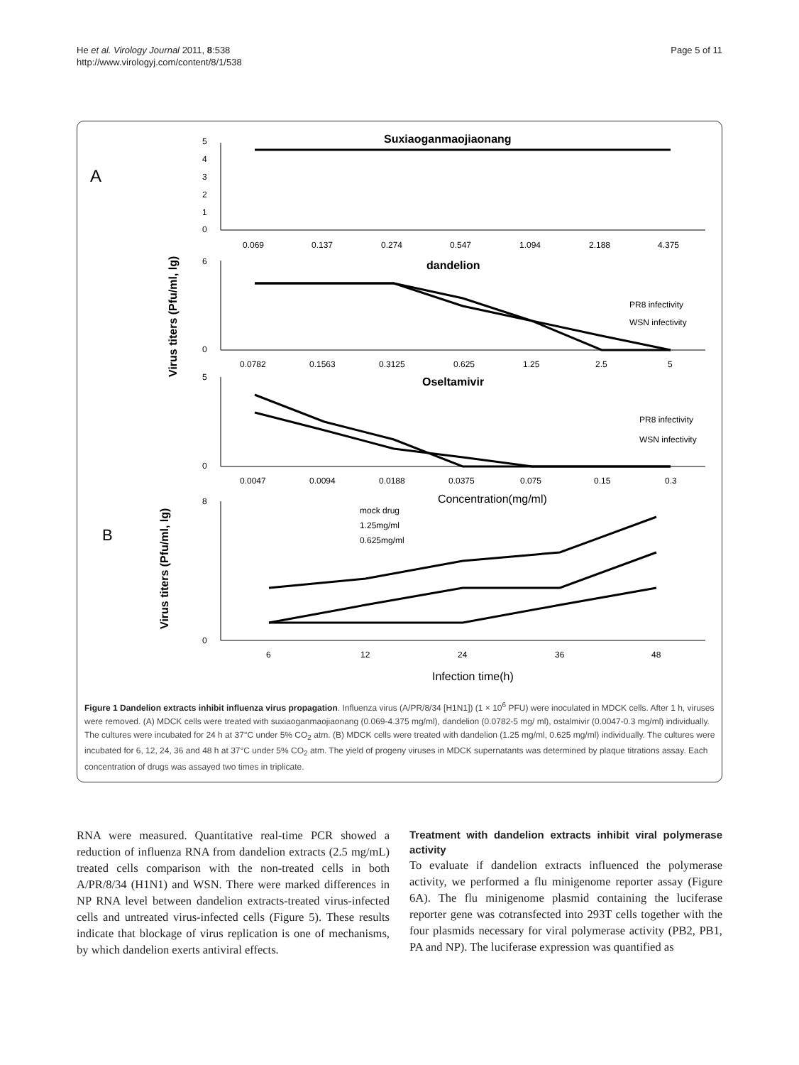He et al. Virology Journal 2011, 8:538
http://www.virologyj.com/content/8/1/538
Page 5 of 11
A
B
Suxiaoganmaojiaonang
dandelion
Oseltamivir
Concentration(mg/ml)
Infection time(h)
PR8 infectivity
WSN infectivity
PR8 infectivity
WSN infectivity
mock drug
1.25mg/ml
0.625mg/ml
0.069
0.137
0.274
0.547
1.094
2.188
4.375
0.0782
0.1563
0.3125
0.625
1.25
2.5
5
0.0047
0.0094
0.0188
0.0375
0.075
0.15
0.3
6
12
24
36
48
0
1
2
3
4
5
0
6
0
5
0
8
Virus titers (Pfu/ml, lg)
Virus titers (Pfu/ml, lg)
Figure 1 Dandelion extracts inhibit influenza virus propagation. Influenza virus (A/PR/8/34 [H1N1]) (1 × 10<sup>6</sup> PFU) were inoculated in MDCK cells. After 1 h, viruses were removed. (A) MDCK cells were treated with suxiaoganmaojiaonang (0.069-4.375 mg/ml), dandelion (0.0782-5 mg/ ml), ostalmivir (0.0047-0.3 mg/ml) individually. The cultures were incubated for 24 h at 37°C under 5% CO<sub>2</sub> atm. (B) MDCK cells were treated with dandelion (1.25 mg/ml, 0.625 mg/ml) individually. The cultures were incubated for 6, 12, 24, 36 and 48 h at 37°C under 5% CO<sub>2</sub> atm. The yield of progeny viruses in MDCK supernatants was determined by plaque titrations assay. Each concentration of drugs was assayed two times in triplicate.
RNA were measured. Quantitative real-time PCR showed a reduction of influenza RNA from dandelion extracts (2.5 mg/mL) treated cells comparison with the non-treated cells in both A/PR/8/34 (H1N1) and WSN. There were marked differences in NP RNA level between dandelion extracts-treated virus-infected cells and untreated virus-infected cells (Figure 5). These results indicate that blockage of virus replication is one of mechanisms, by which dandelion exerts antiviral effects.
Treatment with dandelion extracts inhibit viral polymerase activity
To evaluate if dandelion extracts influenced the polymerase activity, we performed a flu minigenome reporter assay (Figure 6A). The flu minigenome plasmid containing the luciferase reporter gene was cotransfected into 293T cells together with the four plasmids necessary for viral polymerase activity (PB2, PB1, PA and NP). The luciferase expression was quantified as